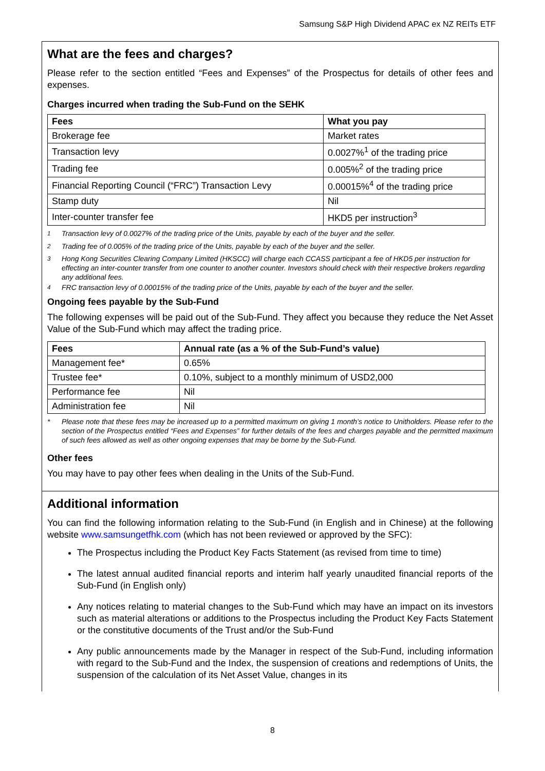Samsung S&P High Dividend APAC ex NZ REITs ETF
What are the fees and charges?
Please refer to the section entitled “Fees and Expenses” of the Prospectus for details of other fees and expenses.
Charges incurred when trading the Sub-Fund on the SEHK
| Fees | What you pay |
| --- | --- |
| Brokerage fee | Market rates |
| Transaction levy | 0.0027%<sup>1</sup> of the trading price |
| Trading fee | 0.005%<sup>2</sup> of the trading price |
| Financial Reporting Council (“FRC”) Transaction Levy | 0.00015%<sup>4</sup> of the trading price |
| Stamp duty | Nil |
| Inter-counter transfer fee | HKD5 per instruction<sup>3</sup> |
<sup>1</sup> Transaction levy of 0.0027% of the trading price of the Units, payable by each of the buyer and the seller.
<sup>2</sup> Trading fee of 0.005% of the trading price of the Units, payable by each of the buyer and the seller.
<sup>3</sup> Hong Kong Securities Clearing Company Limited (HKSCC) will charge each CCASS participant a fee of HKD5 per instruction for effecting an inter-counter transfer from one counter to another counter. Investors should check with their respective brokers regarding any additional fees.
<sup>4</sup> FRC transaction levy of 0.00015% of the trading price of the Units, payable by each of the buyer and the seller.
Ongoing fees payable by the Sub-Fund
The following expenses will be paid out of the Sub-Fund. They affect you because they reduce the Net Asset Value of the Sub-Fund which may affect the trading price.
| Fees | Annual rate (as a % of the Sub-Fund’s value) |
| --- | --- |
| Management fee* | 0.65% |
| Trustee fee* | 0.10%, subject to a monthly minimum of USD2,000 |
| Performance fee | Nil |
| Administration fee | Nil |
* Please note that these fees may be increased up to a permitted maximum on giving 1 month’s notice to Unitholders. Please refer to the section of the Prospectus entitled “Fees and Expenses” for further details of the fees and charges payable and the permitted maximum of such fees allowed as well as other ongoing expenses that may be borne by the Sub-Fund.
Other fees
You may have to pay other fees when dealing in the Units of the Sub-Fund.
Additional information
You can find the following information relating to the Sub-Fund (in English and in Chinese) at the following website www.samsungetfhk.com (which has not been reviewed or approved by the SFC):
The Prospectus including the Product Key Facts Statement (as revised from time to time)
The latest annual audited financial reports and interim half yearly unaudited financial reports of the Sub-Fund (in English only)
Any notices relating to material changes to the Sub-Fund which may have an impact on its investors such as material alterations or additions to the Prospectus including the Product Key Facts Statement or the constitutive documents of the Trust and/or the Sub-Fund
Any public announcements made by the Manager in respect of the Sub-Fund, including information with regard to the Sub-Fund and the Index, the suspension of creations and redemptions of Units, the suspension of the calculation of its Net Asset Value, changes in its
8